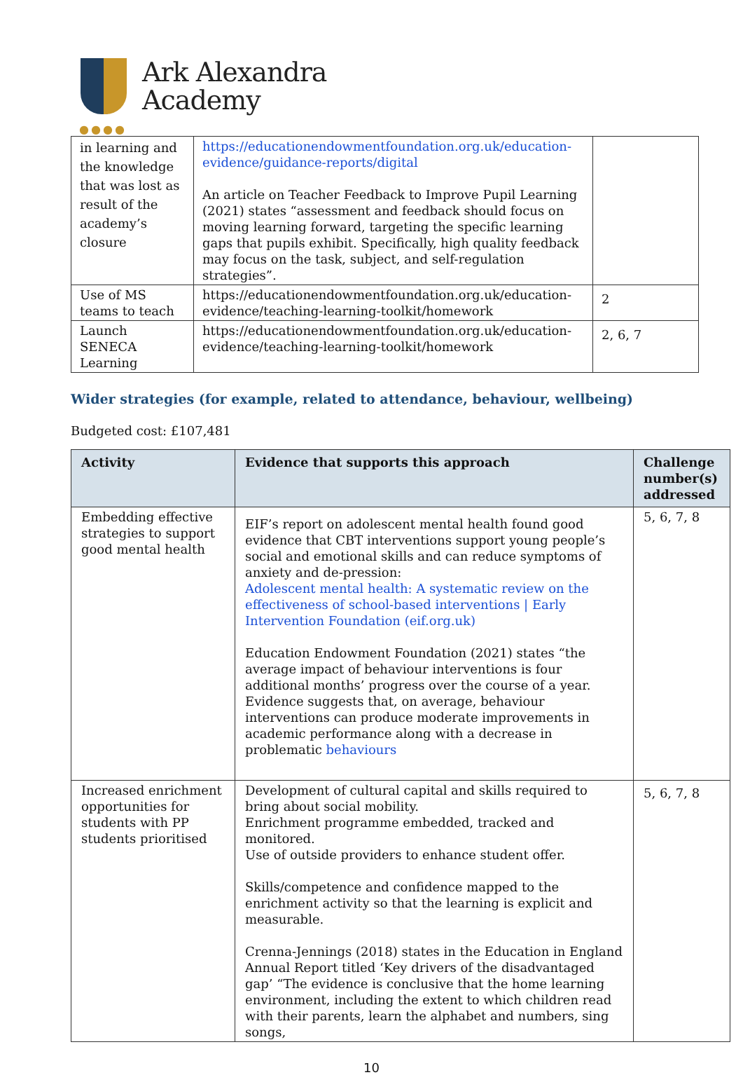Ark Alexandra
Academy
●●●●
| in learning and the knowledge that was lost as result of the academy’s closure | https://educationendowmentfoundation.org.uk/education-evidence/guidance-reports/digital An article on Teacher Feedback to Improve Pupil Learning (2021) states “assessment and feedback should focus on moving learning forward, targeting the specific learning gaps that pupils exhibit. Specifically, high quality feedback may focus on the task, subject, and self-regulation strategies”. | |
| Use of MS teams to teach | https://educationendowmentfoundation.org.uk/education-evidence/teaching-learning-toolkit/homework | 2 |
| Launch SENECA Learning | https://educationendowmentfoundation.org.uk/education-evidence/teaching-learning-toolkit/homework | 2, 6, 7 |
Wider strategies (for example, related to attendance, behaviour, wellbeing)
Budgeted cost: £107,481
| Activity | Evidence that supports this approach | Challenge number(s) addressed |
| --- | --- | --- |
| Embedding effective strategies to support good mental health | EIF’s report on adolescent mental health found good evidence that CBT interventions support young people’s social and emotional skills and can reduce symptoms of anxiety and de-pression: Adolescent mental health: A systematic review on the effectiveness of school-based interventions / Early Intervention Foundation (eif.org.uk) Education Endowment Foundation (2021) states “the average impact of behaviour interventions is four additional months’ progress over the course of a year. Evidence suggests that, on average, behaviour interventions can produce moderate improvements in academic performance along with a decrease in problematic behaviours | 5, 6, 7, 8 |
| Increased enrichment opportunities for students with PP students prioritised | Development of cultural capital and skills required to bring about social mobility. Enrichment programme embedded, tracked and monitored. Use of outside providers to enhance student offer. Skills/competence and confidence mapped to the enrichment activity so that the learning is explicit and measurable. Crenna-Jennings (2018) states in the Education in England Annual Report titled ‘Key drivers of the disadvantaged gap’ “The evidence is conclusive that the home learning environment, including the extent to which children read with their parents, learn the alphabet and numbers, sing songs, | 5, 6, 7, 8 |
10